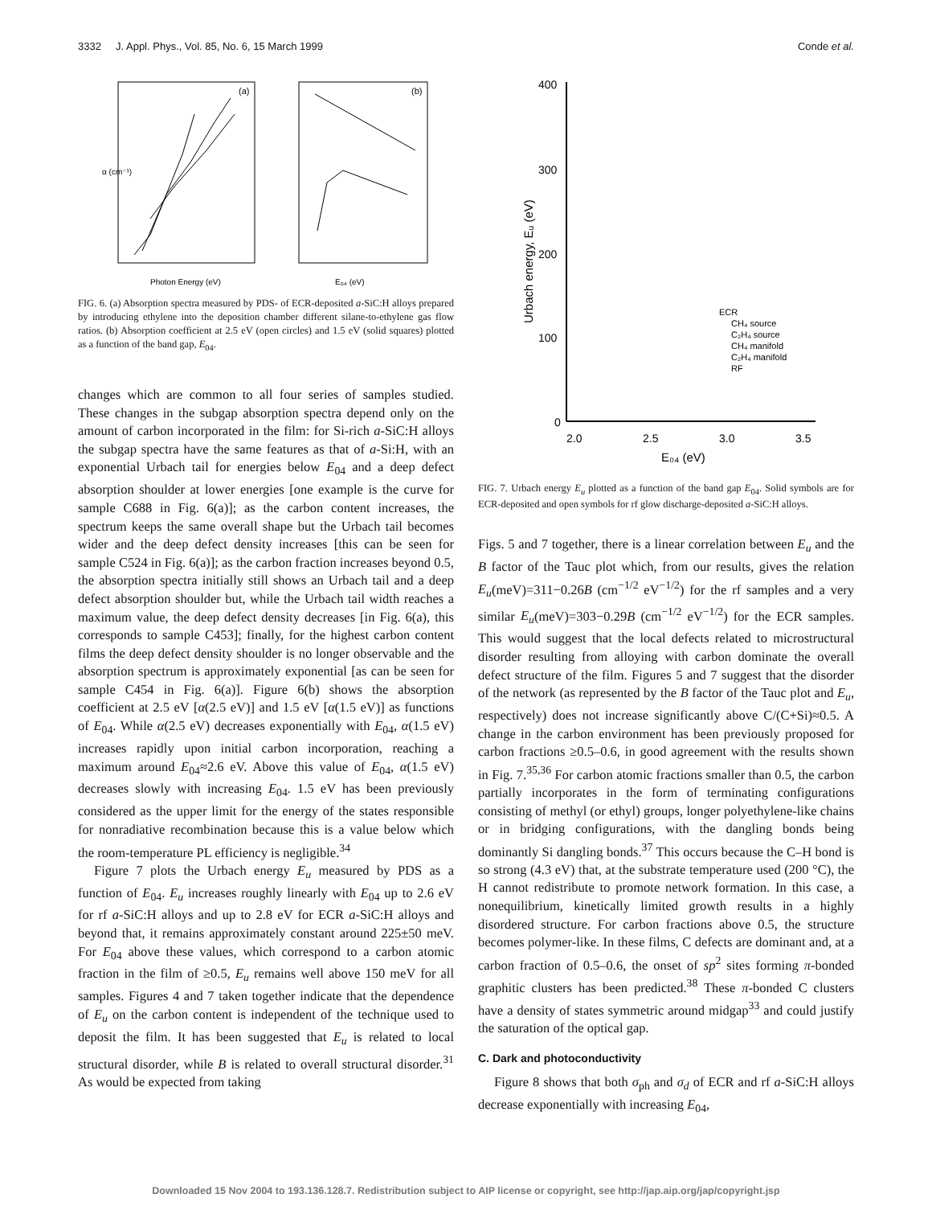3332 J. Appl. Phys., Vol. 85, No. 6, 15 March 1999 Conde et al.
(a)
Photon Energy (eV)
α (cm⁻¹)
(b)
E₀₄ (eV)
FIG. 6. (a) Absorption spectra measured by PDS- of ECR-deposited a-SiC:H alloys prepared by introducing ethylene into the deposition chamber different silane-to-ethylene gas flow ratios. (b) Absorption coefficient at 2.5 eV (open circles) and 1.5 eV (solid squares) plotted as a function of the band gap, E<sub>04</sub>.
changes which are common to all four series of samples studied. These changes in the subgap absorption spectra depend only on the amount of carbon incorporated in the film: for Si-rich a-SiC:H alloys the subgap spectra have the same features as that of a-Si:H, with an exponential Urbach tail for energies below E<sub>04</sub> and a deep defect absorption shoulder at lower energies [one example is the curve for sample C688 in Fig. 6(a)]; as the carbon content increases, the spectrum keeps the same overall shape but the Urbach tail becomes wider and the deep defect density increases [this can be seen for sample C524 in Fig. 6(a)]; as the carbon fraction increases beyond 0.5, the absorption spectra initially still shows an Urbach tail and a deep defect absorption shoulder but, while the Urbach tail width reaches a maximum value, the deep defect density decreases [in Fig. 6(a), this corresponds to sample C453]; finally, for the highest carbon content films the deep defect density shoulder is no longer observable and the absorption spectrum is approximately exponential [as can be seen for sample C454 in Fig. 6(a)]. Figure 6(b) shows the absorption coefficient at 2.5 eV [α(2.5 eV)] and 1.5 eV [α(1.5 eV)] as functions of E<sub>04</sub>. While α(2.5 eV) decreases exponentially with E<sub>04</sub>, α(1.5 eV) increases rapidly upon initial carbon incorporation, reaching a maximum around E<sub>04</sub>≈2.6 eV. Above this value of E<sub>04</sub>, α(1.5 eV) decreases slowly with increasing E<sub>04</sub>. 1.5 eV has been previously considered as the upper limit for the energy of the states responsible for nonradiative recombination because this is a value below which the room-temperature PL efficiency is negligible.<sup>34</sup>
Figure 7 plots the Urbach energy E<sub>u</sub> measured by PDS as a function of E<sub>04</sub>. E<sub>u</sub> increases roughly linearly with E<sub>04</sub> up to 2.6 eV for rf a-SiC:H alloys and up to 2.8 eV for ECR a-SiC:H alloys and beyond that, it remains approximately constant around 225±50 meV. For E<sub>04</sub> above these values, which correspond to a carbon atomic fraction in the film of ≥0.5, E<sub>u</sub> remains well above 150 meV for all samples. Figures 4 and 7 taken together indicate that the dependence of E<sub>u</sub> on the carbon content is independent of the technique used to deposit the film. It has been suggested that E<sub>u</sub> is related to local structural disorder, while B is related to overall structural disorder.<sup>31</sup> As would be expected from taking
400
300
200
100
0
2.0
2.5
3.0
3.5
E₀₄ (eV)
Urbach energy, Eᵤ (eV)
ECR
CH₄ source
C₂H₄ source
CH₄ manifold
C₂H₄ manifold
RF
FIG. 7. Urbach energy E<sub>u</sub> plotted as a function of the band gap E<sub>04</sub>. Solid symbols are for ECR-deposited and open symbols for rf glow discharge-deposited a-SiC:H alloys.
Figs. 5 and 7 together, there is a linear correlation between E<sub>u</sub> and the B factor of the Tauc plot which, from our results, gives the relation E<sub>u</sub>(meV)=311−0.26B (cm<sup>−1/2</sup> eV<sup>−1/2</sup>) for the rf samples and a very similar E<sub>u</sub>(meV)=303−0.29B (cm<sup>−1/2</sup> eV<sup>−1/2</sup>) for the ECR samples. This would suggest that the local defects related to microstructural disorder resulting from alloying with carbon dominate the overall defect structure of the film. Figures 5 and 7 suggest that the disorder of the network (as represented by the B factor of the Tauc plot and E<sub>u</sub>, respectively) does not increase significantly above C/(C+Si)≈0.5. A change in the carbon environment has been previously proposed for carbon fractions ≥0.5–0.6, in good agreement with the results shown in Fig. 7.<sup>35,36</sup> For carbon atomic fractions smaller than 0.5, the carbon partially incorporates in the form of terminating configurations consisting of methyl (or ethyl) groups, longer polyethylene-like chains or in bridging configurations, with the dangling bonds being dominantly Si dangling bonds.<sup>37</sup> This occurs because the C–H bond is so strong (4.3 eV) that, at the substrate temperature used (200 °C), the H cannot redistribute to promote network formation. In this case, a nonequilibrium, kinetically limited growth results in a highly disordered structure. For carbon fractions above 0.5, the structure becomes polymer-like. In these films, C defects are dominant and, at a carbon fraction of 0.5–0.6, the onset of sp<sup>2</sup> sites forming π-bonded graphitic clusters has been predicted.<sup>38</sup> These π-bonded C clusters have a density of states symmetric around midgap<sup>33</sup> and could justify the saturation of the optical gap.
C. Dark and photoconductivity
Figure 8 shows that both σ<sub>ph</sub> and σ<sub>d</sub> of ECR and rf a-SiC:H alloys decrease exponentially with increasing E<sub>04</sub>,
Downloaded 15 Nov 2004 to 193.136.128.7. Redistribution subject to AIP license or copyright, see http://jap.aip.org/jap/copyright.jsp